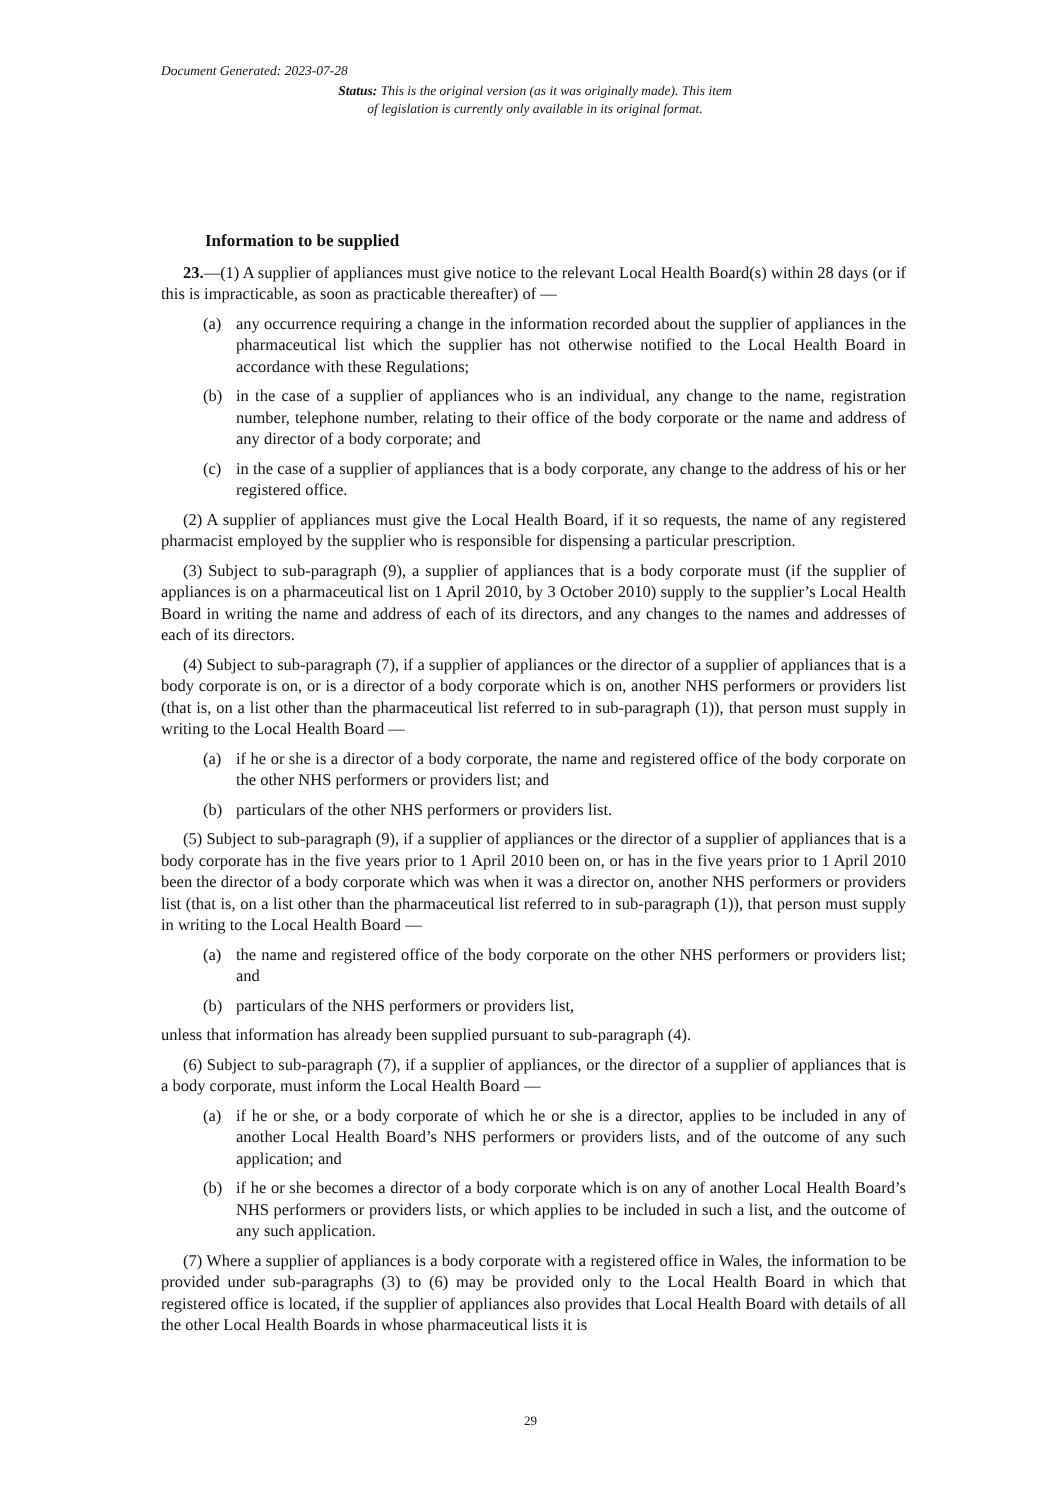Document Generated: 2023-07-28
Status: This is the original version (as it was originally made). This item of legislation is currently only available in its original format.
Information to be supplied
23.—(1) A supplier of appliances must give notice to the relevant Local Health Board(s) within 28 days (or if this is impracticable, as soon as practicable thereafter) of —
(a) any occurrence requiring a change in the information recorded about the supplier of appliances in the pharmaceutical list which the supplier has not otherwise notified to the Local Health Board in accordance with these Regulations;
(b) in the case of a supplier of appliances who is an individual, any change to the name, registration number, telephone number, relating to their office of the body corporate or the name and address of any director of a body corporate; and
(c) in the case of a supplier of appliances that is a body corporate, any change to the address of his or her registered office.
(2) A supplier of appliances must give the Local Health Board, if it so requests, the name of any registered pharmacist employed by the supplier who is responsible for dispensing a particular prescription.
(3) Subject to sub-paragraph (9), a supplier of appliances that is a body corporate must (if the supplier of appliances is on a pharmaceutical list on 1 April 2010, by 3 October 2010) supply to the supplier’s Local Health Board in writing the name and address of each of its directors, and any changes to the names and addresses of each of its directors.
(4) Subject to sub-paragraph (7), if a supplier of appliances or the director of a supplier of appliances that is a body corporate is on, or is a director of a body corporate which is on, another NHS performers or providers list (that is, on a list other than the pharmaceutical list referred to in sub-paragraph (1)), that person must supply in writing to the Local Health Board —
(a) if he or she is a director of a body corporate, the name and registered office of the body corporate on the other NHS performers or providers list; and
(b) particulars of the other NHS performers or providers list.
(5) Subject to sub-paragraph (9), if a supplier of appliances or the director of a supplier of appliances that is a body corporate has in the five years prior to 1 April 2010 been on, or has in the five years prior to 1 April 2010 been the director of a body corporate which was when it was a director on, another NHS performers or providers list (that is, on a list other than the pharmaceutical list referred to in sub-paragraph (1)), that person must supply in writing to the Local Health Board —
(a) the name and registered office of the body corporate on the other NHS performers or providers list; and
(b) particulars of the NHS performers or providers list,
unless that information has already been supplied pursuant to sub-paragraph (4).
(6) Subject to sub-paragraph (7), if a supplier of appliances, or the director of a supplier of appliances that is a body corporate, must inform the Local Health Board —
(a) if he or she, or a body corporate of which he or she is a director, applies to be included in any of another Local Health Board’s NHS performers or providers lists, and of the outcome of any such application; and
(b) if he or she becomes a director of a body corporate which is on any of another Local Health Board’s NHS performers or providers lists, or which applies to be included in such a list, and the outcome of any such application.
(7) Where a supplier of appliances is a body corporate with a registered office in Wales, the information to be provided under sub-paragraphs (3) to (6) may be provided only to the Local Health Board in which that registered office is located, if the supplier of appliances also provides that Local Health Board with details of all the other Local Health Boards in whose pharmaceutical lists it is
29